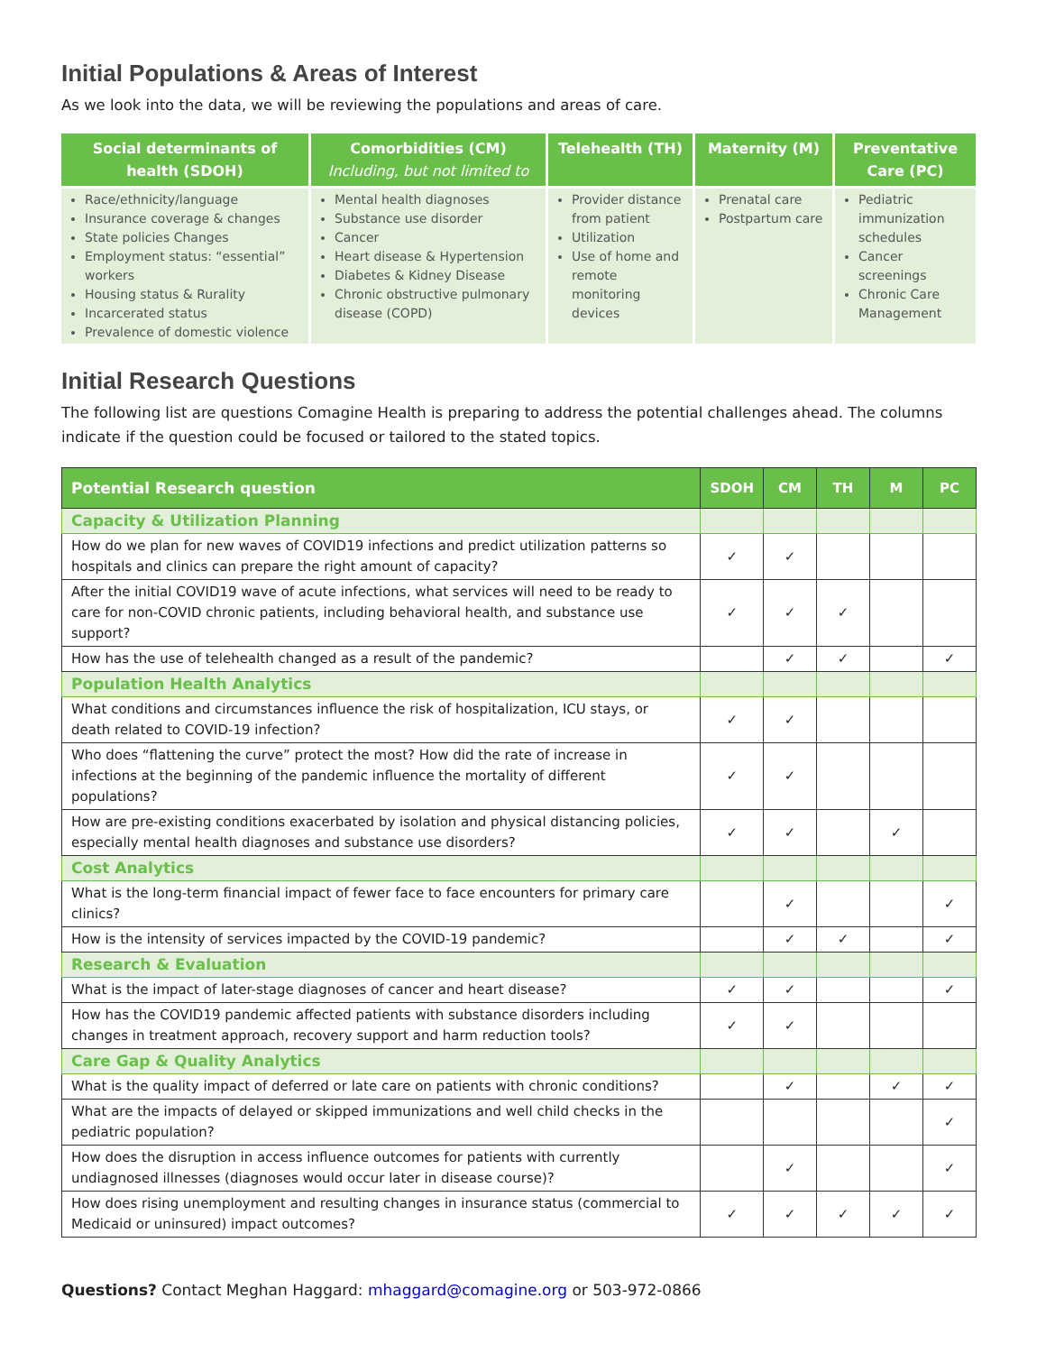Initial Populations & Areas of Interest
As we look into the data, we will be reviewing the populations and areas of care.
| Social determinants of health (SDOH) | Comorbidities (CM) Including, but not limited to | Telehealth (TH) | Maternity (M) | Preventative Care (PC) |
| --- | --- | --- | --- | --- |
| Race/ethnicity/language Insurance coverage & changes State policies Changes Employment status: “essential” workers Housing status & Rurality Incarcerated status Prevalence of domestic violence | Mental health diagnoses Substance use disorder Cancer Heart disease & Hypertension Diabetes & Kidney Disease Chronic obstructive pulmonary disease (COPD) | Provider distance from patient Utilization Use of home and remote monitoring devices | Prenatal care Postpartum care | Pediatric immunization schedules Cancer screenings Chronic Care Management |
Initial Research Questions
The following list are questions Comagine Health is preparing to address the potential challenges ahead. The columns indicate if the question could be focused or tailored to the stated topics.
| Potential Research question | SDOH | CM | TH | M | PC |
| --- | --- | --- | --- | --- | --- |
| Capacity & Utilization Planning | | | | | |
| How do we plan for new waves of COVID19 infections and predict utilization patterns so hospitals and clinics can prepare the right amount of capacity? | ✓ | ✓ | | | |
| After the initial COVID19 wave of acute infections, what services will need to be ready to care for non-COVID chronic patients, including behavioral health, and substance use support? | ✓ | ✓ | ✓ | | |
| How has the use of telehealth changed as a result of the pandemic? | | ✓ | ✓ | | ✓ |
| Population Health Analytics | | | | | |
| What conditions and circumstances influence the risk of hospitalization, ICU stays, or death related to COVID-19 infection? | ✓ | ✓ | | | |
| Who does “flattening the curve” protect the most? How did the rate of increase in infections at the beginning of the pandemic influence the mortality of different populations? | ✓ | ✓ | | | |
| How are pre-existing conditions exacerbated by isolation and physical distancing policies, especially mental health diagnoses and substance use disorders? | ✓ | ✓ | | ✓ | |
| Cost Analytics | | | | | |
| What is the long-term financial impact of fewer face to face encounters for primary care clinics? | | ✓ | | | ✓ |
| How is the intensity of services impacted by the COVID-19 pandemic? | | ✓ | ✓ | | ✓ |
| Research & Evaluation | | | | | |
| What is the impact of later-stage diagnoses of cancer and heart disease? | ✓ | ✓ | | | ✓ |
| How has the COVID19 pandemic affected patients with substance disorders including changes in treatment approach, recovery support and harm reduction tools? | ✓ | ✓ | | | |
| Care Gap & Quality Analytics | | | | | |
| What is the quality impact of deferred or late care on patients with chronic conditions? | | ✓ | | ✓ | ✓ |
| What are the impacts of delayed or skipped immunizations and well child checks in the pediatric population? | | | | | ✓ |
| How does the disruption in access influence outcomes for patients with currently undiagnosed illnesses (diagnoses would occur later in disease course)? | | ✓ | | | ✓ |
| How does rising unemployment and resulting changes in insurance status (commercial to Medicaid or uninsured) impact outcomes? | ✓ | ✓ | ✓ | ✓ | ✓ |
Questions? Contact Meghan Haggard: mhaggard@comagine.org or 503-972-0866